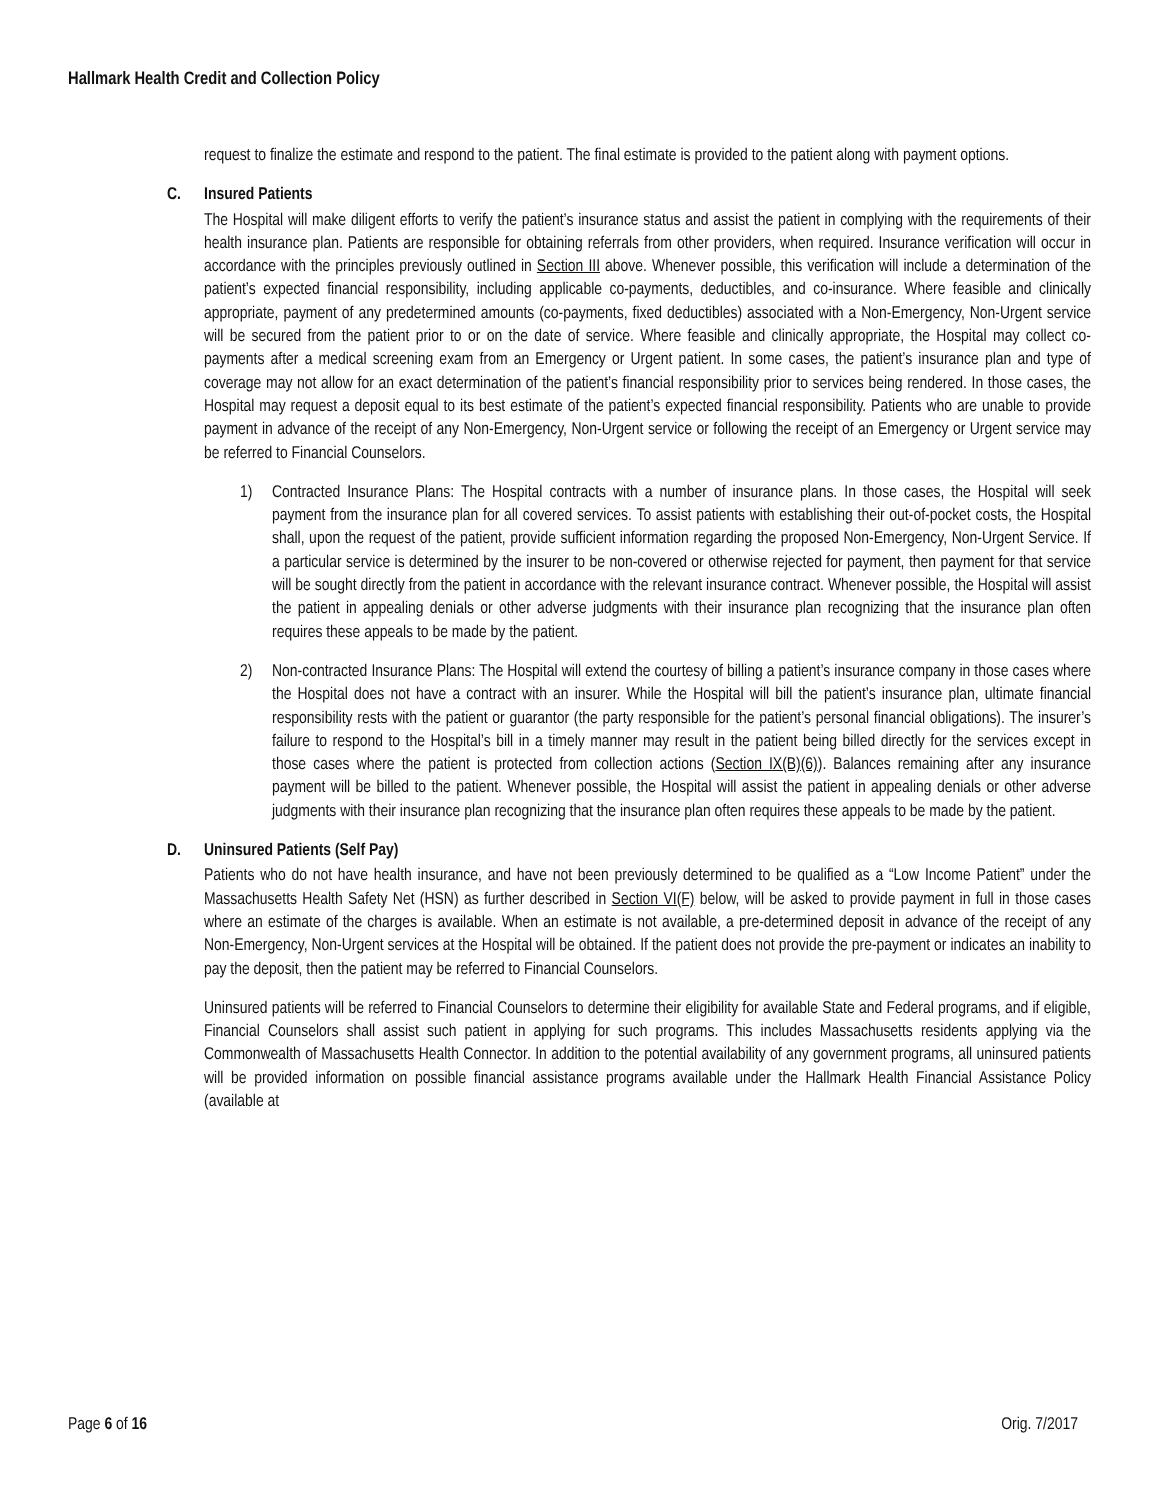Hallmark Health Credit and Collection Policy
request to finalize the estimate and respond to the patient. The final estimate is provided to the patient along with payment options.
C. Insured Patients
The Hospital will make diligent efforts to verify the patient’s insurance status and assist the patient in complying with the requirements of their health insurance plan. Patients are responsible for obtaining referrals from other providers, when required. Insurance verification will occur in accordance with the principles previously outlined in Section III above. Whenever possible, this verification will include a determination of the patient’s expected financial responsibility, including applicable co-payments, deductibles, and co-insurance. Where feasible and clinically appropriate, payment of any predetermined amounts (co-payments, fixed deductibles) associated with a Non-Emergency, Non-Urgent service will be secured from the patient prior to or on the date of service. Where feasible and clinically appropriate, the Hospital may collect co-payments after a medical screening exam from an Emergency or Urgent patient. In some cases, the patient’s insurance plan and type of coverage may not allow for an exact determination of the patient’s financial responsibility prior to services being rendered. In those cases, the Hospital may request a deposit equal to its best estimate of the patient’s expected financial responsibility. Patients who are unable to provide payment in advance of the receipt of any Non-Emergency, Non-Urgent service or following the receipt of an Emergency or Urgent service may be referred to Financial Counselors.
1) Contracted Insurance Plans: The Hospital contracts with a number of insurance plans. In those cases, the Hospital will seek payment from the insurance plan for all covered services. To assist patients with establishing their out-of-pocket costs, the Hospital shall, upon the request of the patient, provide sufficient information regarding the proposed Non-Emergency, Non-Urgent Service. If a particular service is determined by the insurer to be non-covered or otherwise rejected for payment, then payment for that service will be sought directly from the patient in accordance with the relevant insurance contract. Whenever possible, the Hospital will assist the patient in appealing denials or other adverse judgments with their insurance plan recognizing that the insurance plan often requires these appeals to be made by the patient.
2) Non-contracted Insurance Plans: The Hospital will extend the courtesy of billing a patient’s insurance company in those cases where the Hospital does not have a contract with an insurer. While the Hospital will bill the patient’s insurance plan, ultimate financial responsibility rests with the patient or guarantor (the party responsible for the patient’s personal financial obligations). The insurer’s failure to respond to the Hospital’s bill in a timely manner may result in the patient being billed directly for the services except in those cases where the patient is protected from collection actions (Section IX(B)(6)). Balances remaining after any insurance payment will be billed to the patient. Whenever possible, the Hospital will assist the patient in appealing denials or other adverse judgments with their insurance plan recognizing that the insurance plan often requires these appeals to be made by the patient.
D. Uninsured Patients (Self Pay)
Patients who do not have health insurance, and have not been previously determined to be qualified as a “Low Income Patient” under the Massachusetts Health Safety Net (HSN) as further described in Section VI(F) below, will be asked to provide payment in full in those cases where an estimate of the charges is available. When an estimate is not available, a pre-determined deposit in advance of the receipt of any Non-Emergency, Non-Urgent services at the Hospital will be obtained. If the patient does not provide the pre-payment or indicates an inability to pay the deposit, then the patient may be referred to Financial Counselors.
Uninsured patients will be referred to Financial Counselors to determine their eligibility for available State and Federal programs, and if eligible, Financial Counselors shall assist such patient in applying for such programs. This includes Massachusetts residents applying via the Commonwealth of Massachusetts Health Connector. In addition to the potential availability of any government programs, all uninsured patients will be provided information on possible financial assistance programs available under the Hallmark Health Financial Assistance Policy (available at
Page 6 of 16 Orig. 7/2017